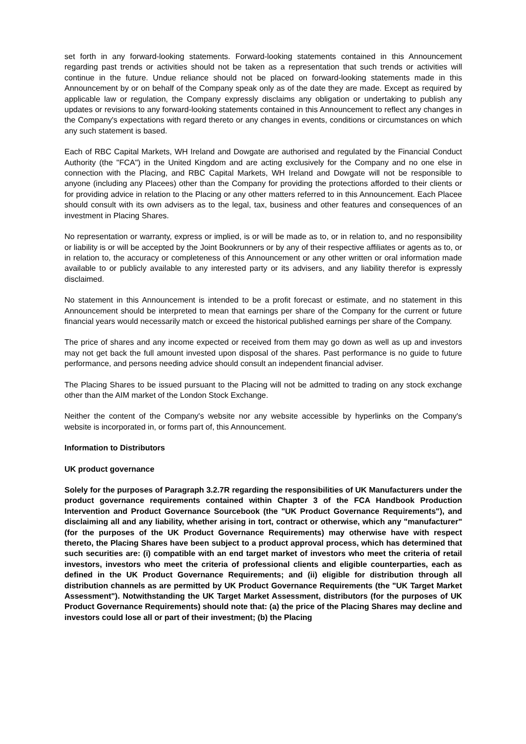set forth in any forward-looking statements. Forward-looking statements contained in this Announcement regarding past trends or activities should not be taken as a representation that such trends or activities will continue in the future. Undue reliance should not be placed on forward-looking statements made in this Announcement by or on behalf of the Company speak only as of the date they are made. Except as required by applicable law or regulation, the Company expressly disclaims any obligation or undertaking to publish any updates or revisions to any forward-looking statements contained in this Announcement to reflect any changes in the Company's expectations with regard thereto or any changes in events, conditions or circumstances on which any such statement is based.
Each of RBC Capital Markets, WH Ireland and Dowgate are authorised and regulated by the Financial Conduct Authority (the "FCA") in the United Kingdom and are acting exclusively for the Company and no one else in connection with the Placing, and RBC Capital Markets, WH Ireland and Dowgate will not be responsible to anyone (including any Placees) other than the Company for providing the protections afforded to their clients or for providing advice in relation to the Placing or any other matters referred to in this Announcement. Each Placee should consult with its own advisers as to the legal, tax, business and other features and consequences of an investment in Placing Shares.
No representation or warranty, express or implied, is or will be made as to, or in relation to, and no responsibility or liability is or will be accepted by the Joint Bookrunners or by any of their respective affiliates or agents as to, or in relation to, the accuracy or completeness of this Announcement or any other written or oral information made available to or publicly available to any interested party or its advisers, and any liability therefor is expressly disclaimed.
No statement in this Announcement is intended to be a profit forecast or estimate, and no statement in this Announcement should be interpreted to mean that earnings per share of the Company for the current or future financial years would necessarily match or exceed the historical published earnings per share of the Company.
The price of shares and any income expected or received from them may go down as well as up and investors may not get back the full amount invested upon disposal of the shares. Past performance is no guide to future performance, and persons needing advice should consult an independent financial adviser.
The Placing Shares to be issued pursuant to the Placing will not be admitted to trading on any stock exchange other than the AIM market of the London Stock Exchange.
Neither the content of the Company's website nor any website accessible by hyperlinks on the Company's website is incorporated in, or forms part of, this Announcement.
Information to Distributors
UK product governance
Solely for the purposes of Paragraph 3.2.7R regarding the responsibilities of UK Manufacturers under the product governance requirements contained within Chapter 3 of the FCA Handbook Production Intervention and Product Governance Sourcebook (the "UK Product Governance Requirements"), and disclaiming all and any liability, whether arising in tort, contract or otherwise, which any "manufacturer" (for the purposes of the UK Product Governance Requirements) may otherwise have with respect thereto, the Placing Shares have been subject to a product approval process, which has determined that such securities are: (i) compatible with an end target market of investors who meet the criteria of retail investors, investors who meet the criteria of professional clients and eligible counterparties, each as defined in the UK Product Governance Requirements; and (ii) eligible for distribution through all distribution channels as are permitted by UK Product Governance Requirements (the "UK Target Market Assessment"). Notwithstanding the UK Target Market Assessment, distributors (for the purposes of UK Product Governance Requirements) should note that: (a) the price of the Placing Shares may decline and investors could lose all or part of their investment; (b) the Placing